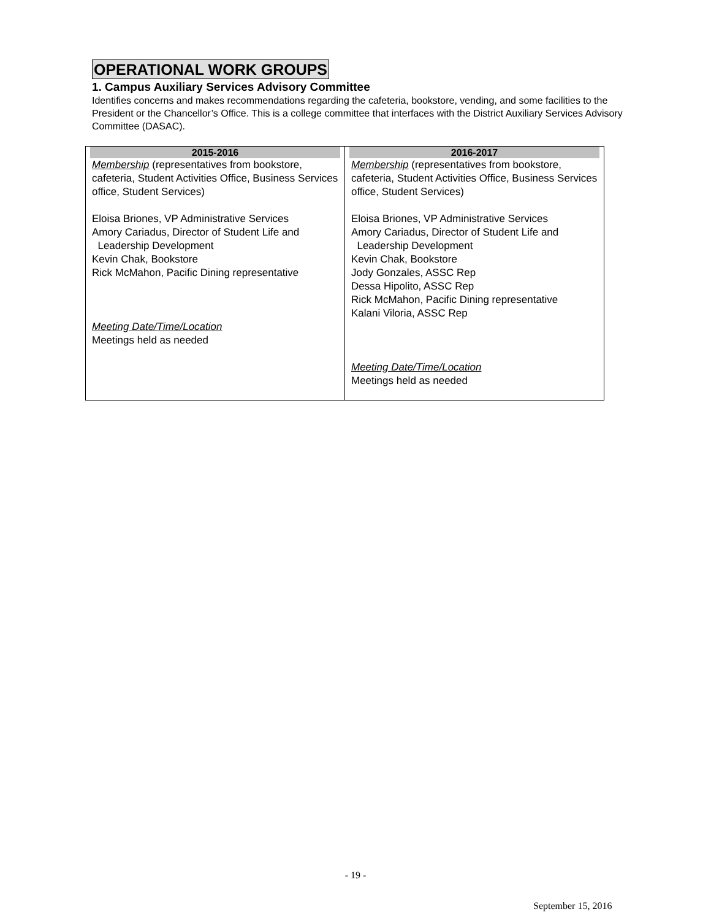OPERATIONAL WORK GROUPS
1. Campus Auxiliary Services Advisory Committee
Identifies concerns and makes recommendations regarding the cafeteria, bookstore, vending, and some facilities to the President or the Chancellor’s Office. This is a college committee that interfaces with the District Auxiliary Services Advisory Committee (DASAC).
| 2015-2016 Membership (representatives from bookstore, cafeteria, Student Activities Office, Business Services office, Student Services) Eloisa Briones, VP Administrative Services Amory Cariadus, Director of Student Life and Leadership Development Kevin Chak, Bookstore Rick McMahon, Pacific Dining representative Meeting Date/Time/Location Meetings held as needed | 2016-2017 Membership (representatives from bookstore, cafeteria, Student Activities Office, Business Services office, Student Services) Eloisa Briones, VP Administrative Services Amory Cariadus, Director of Student Life and Leadership Development Kevin Chak, Bookstore Jody Gonzales, ASSC Rep Dessa Hipolito, ASSC Rep Rick McMahon, Pacific Dining representative Kalani Viloria, ASSC Rep Meeting Date/Time/Location Meetings held as needed |
- 19 -
September 15, 2016